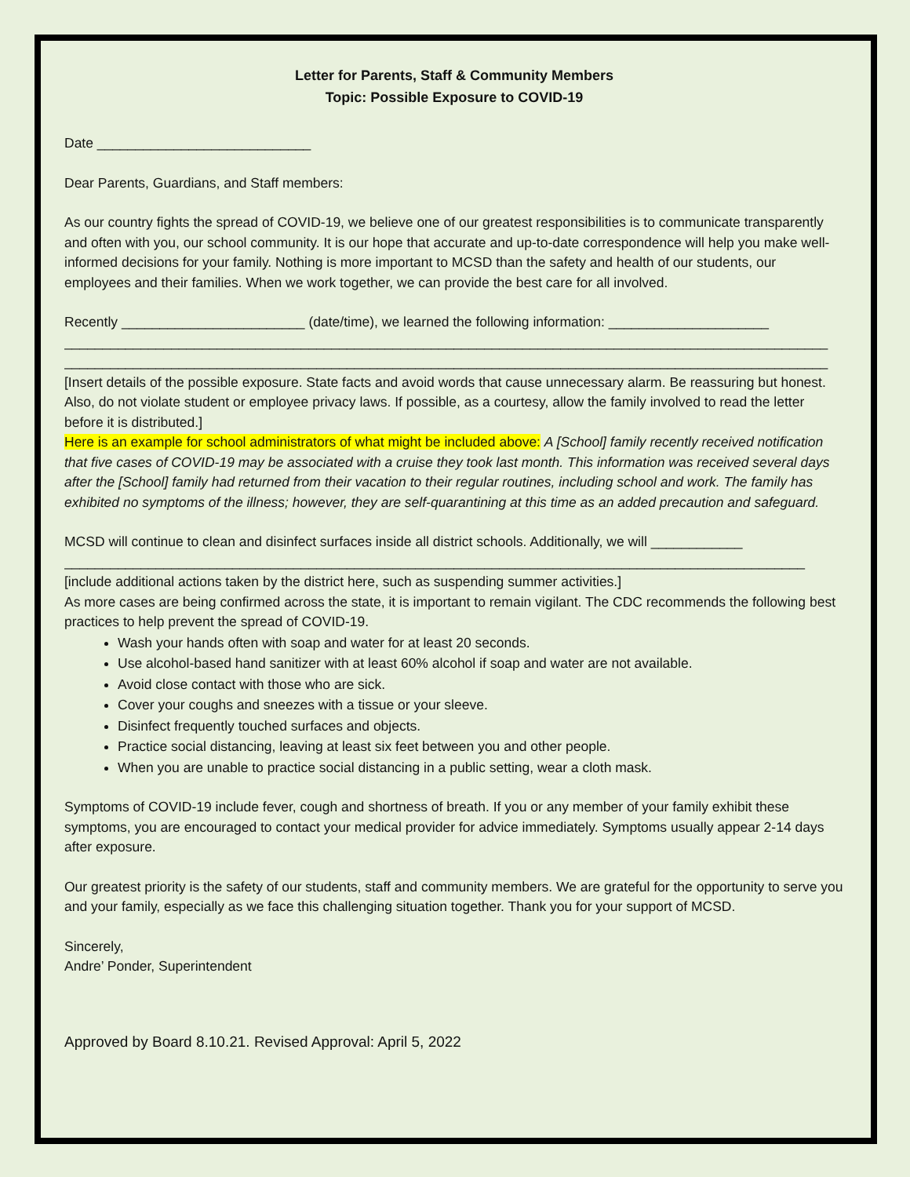Letter for Parents, Staff & Community Members
Topic: Possible Exposure to COVID-19
Date ____________________________
Dear Parents, Guardians, and Staff members:
As our country fights the spread of COVID-19, we believe one of our greatest responsibilities is to communicate transparently and often with you, our school community. It is our hope that accurate and up-to-date correspondence will help you make well-informed decisions for your family. Nothing is more important to MCSD than the safety and health of our students, our employees and their families. When we work together, we can provide the best care for all involved.
Recently ________________________ (date/time), we learned the following information: _____________________
____________________________________________________________________________________________________
____________________________________________________________________________________________________
[Insert details of the possible exposure. State facts and avoid words that cause unnecessary alarm. Be reassuring but honest. Also, do not violate student or employee privacy laws. If possible, as a courtesy, allow the family involved to read the letter before it is distributed.]
Here is an example for school administrators of what might be included above: A [School] family recently received notification that five cases of COVID-19 may be associated with a cruise they took last month. This information was received several days after the [School] family had returned from their vacation to their regular routines, including school and work. The family has exhibited no symptoms of the illness; however, they are self-quarantining at this time as an added precaution and safeguard.
MCSD will continue to clean and disinfect surfaces inside all district schools. Additionally, we will ____________
_________________________________________________________________________________________________
[include additional actions taken by the district here, such as suspending summer activities.]
As more cases are being confirmed across the state, it is important to remain vigilant. The CDC recommends the following best practices to help prevent the spread of COVID-19.
Wash your hands often with soap and water for at least 20 seconds.
Use alcohol-based hand sanitizer with at least 60% alcohol if soap and water are not available.
Avoid close contact with those who are sick.
Cover your coughs and sneezes with a tissue or your sleeve.
Disinfect frequently touched surfaces and objects.
Practice social distancing, leaving at least six feet between you and other people.
When you are unable to practice social distancing in a public setting, wear a cloth mask.
Symptoms of COVID-19 include fever, cough and shortness of breath. If you or any member of your family exhibit these symptoms, you are encouraged to contact your medical provider for advice immediately. Symptoms usually appear 2-14 days after exposure.
Our greatest priority is the safety of our students, staff and community members. We are grateful for the opportunity to serve you and your family, especially as we face this challenging situation together. Thank you for your support of MCSD.
Sincerely,
Andre’ Ponder, Superintendent
Approved by Board 8.10.21. Revised Approval: April 5, 2022